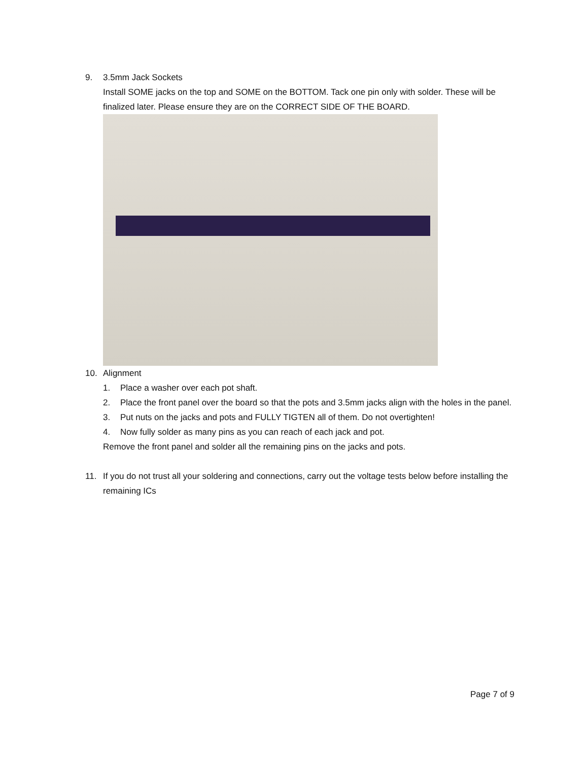9. 3.5mm Jack Sockets
Install SOME jacks on the top and SOME on the BOTTOM. Tack one pin only with solder. These will be finalized later. Please ensure they are on the CORRECT SIDE OF THE BOARD.
10. Alignment
1. Place a washer over each pot shaft.
2. Place the front panel over the board so that the pots and 3.5mm jacks align with the holes in the panel.
3. Put nuts on the jacks and pots and FULLY TIGTEN all of them. Do not overtighten!
4. Now fully solder as many pins as you can reach of each jack and pot.
Remove the front panel and solder all the remaining pins on the jacks and pots.
11. If you do not trust all your soldering and connections, carry out the voltage tests below before installing the remaining ICs
Page 7 of 9